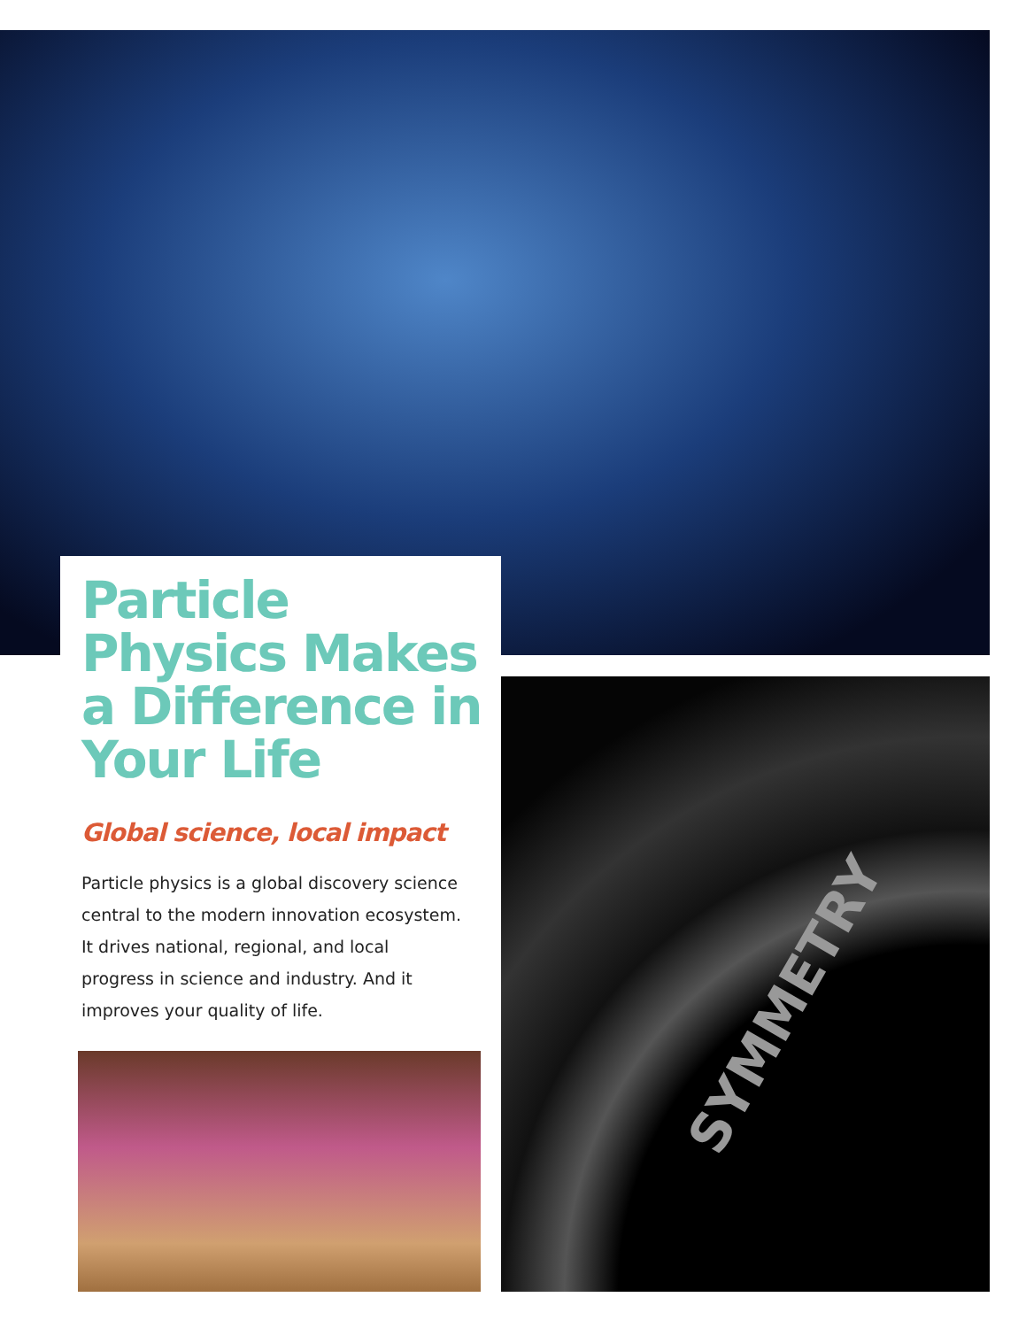SYMMETRY
Particle Physics Makes a Difference in Your Life
Global science, local impact
Particle physics is a global discovery science central to the modern innovation ecosystem. It drives national, regional, and local progress in science and industry. And it improves your quality of life.